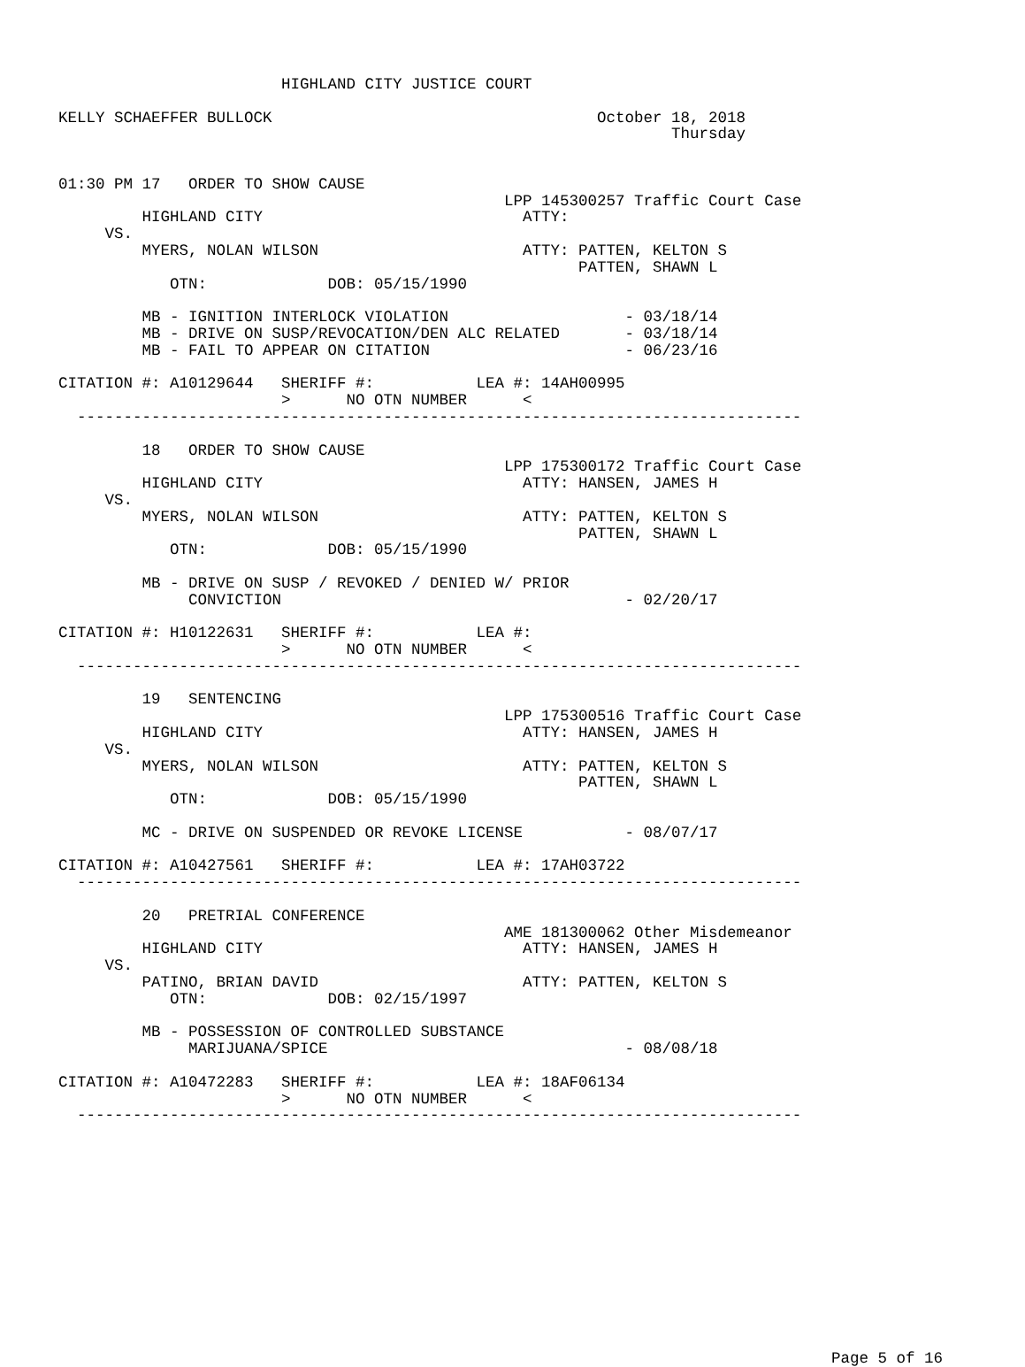HIGHLAND CITY JUSTICE COURT

KELLY SCHAEFFER BULLOCK                                   October 18, 2018
                                                                  Thursday


01:30 PM 17   ORDER TO SHOW CAUSE
                                                LPP 145300257 Traffic Court Case
         HIGHLAND CITY                            ATTY:
     VS.
         MYERS, NOLAN WILSON                      ATTY: PATTEN, KELTON S
                                                        PATTEN, SHAWN L
            OTN:             DOB: 05/15/1990

         MB - IGNITION INTERLOCK VIOLATION                   - 03/18/14
         MB - DRIVE ON SUSP/REVOCATION/DEN ALC RELATED       - 03/18/14
         MB - FAIL TO APPEAR ON CITATION                     - 06/23/16

CITATION #: A10129644   SHERIFF #:           LEA #: 14AH00995
                        >      NO OTN NUMBER      <
  ------------------------------------------------------------------------------

         18   ORDER TO SHOW CAUSE
                                                LPP 175300172 Traffic Court Case
         HIGHLAND CITY                            ATTY: HANSEN, JAMES H
     VS.
         MYERS, NOLAN WILSON                      ATTY: PATTEN, KELTON S
                                                        PATTEN, SHAWN L
            OTN:             DOB: 05/15/1990

         MB - DRIVE ON SUSP / REVOKED / DENIED W/ PRIOR
              CONVICTION                                     - 02/20/17

CITATION #: H10122631   SHERIFF #:           LEA #:
                        >      NO OTN NUMBER      <
  ------------------------------------------------------------------------------

         19   SENTENCING
                                                LPP 175300516 Traffic Court Case
         HIGHLAND CITY                            ATTY: HANSEN, JAMES H
     VS.
         MYERS, NOLAN WILSON                      ATTY: PATTEN, KELTON S
                                                        PATTEN, SHAWN L
            OTN:             DOB: 05/15/1990

         MC - DRIVE ON SUSPENDED OR REVOKE LICENSE           - 08/07/17

CITATION #: A10427561   SHERIFF #:           LEA #: 17AH03722
  ------------------------------------------------------------------------------

         20   PRETRIAL CONFERENCE
                                                AME 181300062 Other Misdemeanor
         HIGHLAND CITY                            ATTY: HANSEN, JAMES H
     VS.
         PATINO, BRIAN DAVID                      ATTY: PATTEN, KELTON S
            OTN:             DOB: 02/15/1997

         MB - POSSESSION OF CONTROLLED SUBSTANCE
              MARIJUANA/SPICE                                - 08/08/18

CITATION #: A10472283   SHERIFF #:           LEA #: 18AF06134
                        >      NO OTN NUMBER      <
  ------------------------------------------------------------------------------
Page 5 of 16